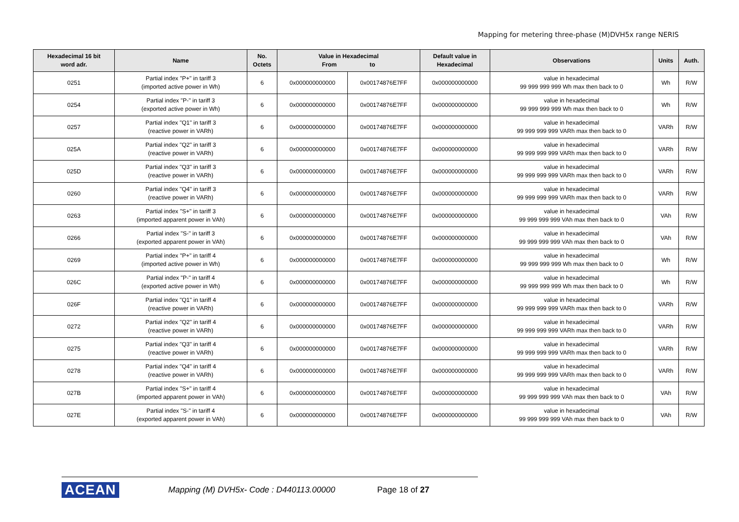Mapping for metering three-phase (M)DVH5x range NERIS
| Hexadecimal 16 bit word adr. | Name | No. Octets | Value in Hexadecimal From to | | Default value in Hexadecimal | Observations | Units | Auth. |
| --- | --- | --- | --- | --- | --- | --- | --- | --- |
| 0251 | Partial index "P+" in tariff 3 (imported active power in Wh) | 6 | 0x000000000000 | 0x00174876E7FF | 0x000000000000 | value in hexadecimal 99 999 999 999 Wh max then back to 0 | Wh | R/W |
| 0254 | Partial index "P-" in tariff 3 (exported active power in Wh) | 6 | 0x000000000000 | 0x00174876E7FF | 0x000000000000 | value in hexadecimal 99 999 999 999 Wh max then back to 0 | Wh | R/W |
| 0257 | Partial index "Q1" in tariff 3 (reactive power in VARh) | 6 | 0x000000000000 | 0x00174876E7FF | 0x000000000000 | value in hexadecimal 99 999 999 999 VARh max then back to 0 | VARh | R/W |
| 025A | Partial index "Q2" in tariff 3 (reactive power in VARh) | 6 | 0x000000000000 | 0x00174876E7FF | 0x000000000000 | value in hexadecimal 99 999 999 999 VARh max then back to 0 | VARh | R/W |
| 025D | Partial index "Q3" in tariff 3 (reactive power in VARh) | 6 | 0x000000000000 | 0x00174876E7FF | 0x000000000000 | value in hexadecimal 99 999 999 999 VARh max then back to 0 | VARh | R/W |
| 0260 | Partial index "Q4" in tariff 3 (reactive power in VARh) | 6 | 0x000000000000 | 0x00174876E7FF | 0x000000000000 | value in hexadecimal 99 999 999 999 VARh max then back to 0 | VARh | R/W |
| 0263 | Partial index "S+" in tariff 3 (imported apparent power in VAh) | 6 | 0x000000000000 | 0x00174876E7FF | 0x000000000000 | value in hexadecimal 99 999 999 999 VAh max then back to 0 | VAh | R/W |
| 0266 | Partial index "S-" in tariff 3 (exported apparent power in VAh) | 6 | 0x000000000000 | 0x00174876E7FF | 0x000000000000 | value in hexadecimal 99 999 999 999 VAh max then back to 0 | VAh | R/W |
| 0269 | Partial index "P+" in tariff 4 (imported active power in Wh) | 6 | 0x000000000000 | 0x00174876E7FF | 0x000000000000 | value in hexadecimal 99 999 999 999 Wh max then back to 0 | Wh | R/W |
| 026C | Partial index "P-" in tariff 4 (exported active power in Wh) | 6 | 0x000000000000 | 0x00174876E7FF | 0x000000000000 | value in hexadecimal 99 999 999 999 Wh max then back to 0 | Wh | R/W |
| 026F | Partial index "Q1" in tariff 4 (reactive power in VARh) | 6 | 0x000000000000 | 0x00174876E7FF | 0x000000000000 | value in hexadecimal 99 999 999 999 VARh max then back to 0 | VARh | R/W |
| 0272 | Partial index "Q2" in tariff 4 (reactive power in VARh) | 6 | 0x000000000000 | 0x00174876E7FF | 0x000000000000 | value in hexadecimal 99 999 999 999 VARh max then back to 0 | VARh | R/W |
| 0275 | Partial index "Q3" in tariff 4 (reactive power in VARh) | 6 | 0x000000000000 | 0x00174876E7FF | 0x000000000000 | value in hexadecimal 99 999 999 999 VARh max then back to 0 | VARh | R/W |
| 0278 | Partial index "Q4" in tariff 4 (reactive power in VARh) | 6 | 0x000000000000 | 0x00174876E7FF | 0x000000000000 | value in hexadecimal 99 999 999 999 VARh max then back to 0 | VARh | R/W |
| 027B | Partial index "S+" in tariff 4 (imported apparent power in VAh) | 6 | 0x000000000000 | 0x00174876E7FF | 0x000000000000 | value in hexadecimal 99 999 999 999 VAh max then back to 0 | VAh | R/W |
| 027E | Partial index "S-" in tariff 4 (exported apparent power in VAh) | 6 | 0x000000000000 | 0x00174876E7FF | 0x000000000000 | value in hexadecimal 99 999 999 999 VAh max then back to 0 | VAh | R/W |
ACEAN Mapping (M) DVH5x- Code : D440113.00000 Page 18 of 27